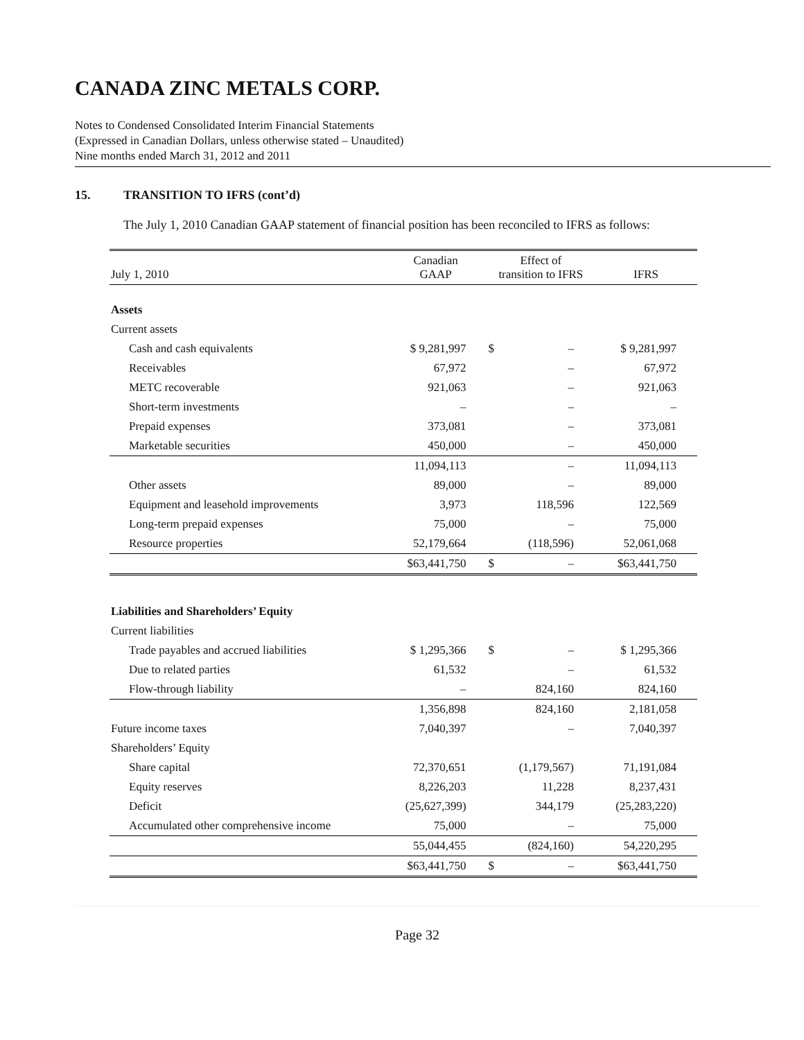CANADA ZINC METALS CORP.
Notes to Condensed Consolidated Interim Financial Statements
(Expressed in Canadian Dollars, unless otherwise stated – Unaudited)
Nine months ended March 31, 2012 and 2011
15. TRANSITION TO IFRS (cont’d)
The July 1, 2010 Canadian GAAP statement of financial position has been reconciled to IFRS as follows:
| July 1, 2010 | Canadian GAAP | Effect of transition to IFRS | | IFRS |
| --- | --- | --- | --- | --- |
| Assets | | | | |
| Current assets | | | | |
| Cash and cash equivalents | $ 9,281,997 | $ | – | $ 9,281,997 |
| Receivables | 67,972 | | – | 67,972 |
| METC recoverable | 921,063 | | – | 921,063 |
| Short-term investments | – | | – | – |
| Prepaid expenses | 373,081 | | – | 373,081 |
| Marketable securities | 450,000 | | – | 450,000 |
| | 11,094,113 | | – | 11,094,113 |
| Other assets | 89,000 | | – | 89,000 |
| Equipment and leasehold improvements | 3,973 | | 118,596 | 122,569 |
| Long-term prepaid expenses | 75,000 | | – | 75,000 |
| Resource properties | 52,179,664 | | (118,596) | 52,061,068 |
| | $63,441,750 | $ | – | $63,441,750 |
| Liabilities and Shareholders’ Equity | | | | |
| Current liabilities | | | | |
| Trade payables and accrued liabilities | $ 1,295,366 | $ | – | $ 1,295,366 |
| Due to related parties | 61,532 | | – | 61,532 |
| Flow-through liability | – | | 824,160 | 824,160 |
| | 1,356,898 | | 824,160 | 2,181,058 |
| Future income taxes | 7,040,397 | | – | 7,040,397 |
| Shareholders’ Equity | | | | |
| Share capital | 72,370,651 | | (1,179,567) | 71,191,084 |
| Equity reserves | 8,226,203 | | 11,228 | 8,237,431 |
| Deficit | (25,627,399) | | 344,179 | (25,283,220) |
| Accumulated other comprehensive income | 75,000 | | – | 75,000 |
| | 55,044,455 | | (824,160) | 54,220,295 |
| | $63,441,750 | $ | – | $63,441,750 |
Page 32